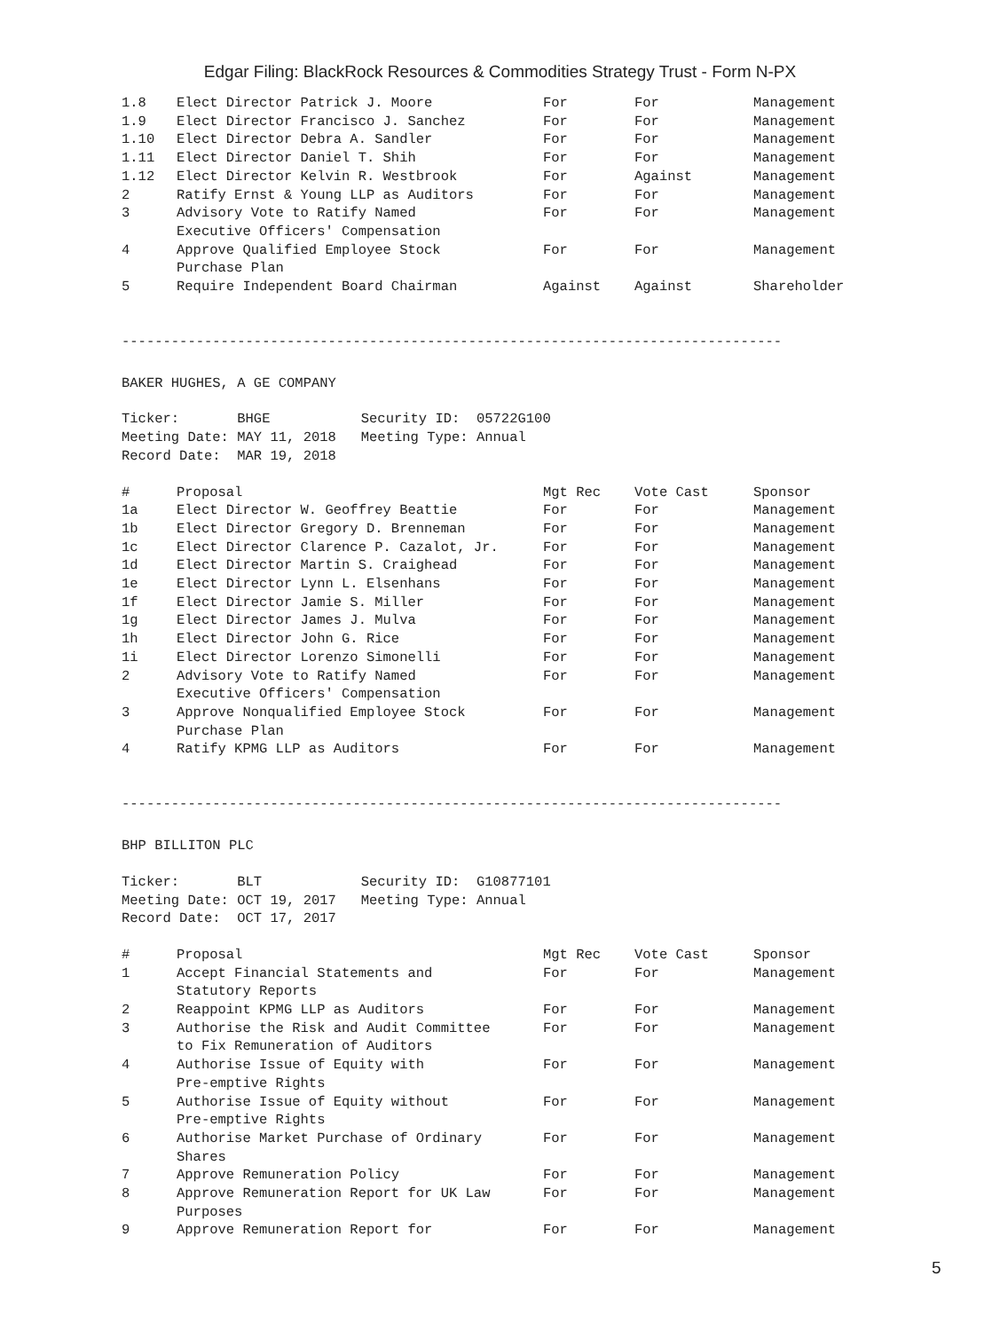Edgar Filing: BlackRock Resources & Commodities Strategy Trust - Form N-PX
| 1.8 | Elect Director Patrick J. Moore | For | For | Management |
| 1.9 | Elect Director Francisco J. Sanchez | For | For | Management |
| 1.10 | Elect Director Debra A. Sandler | For | For | Management |
| 1.11 | Elect Director Daniel T. Shih | For | For | Management |
| 1.12 | Elect Director Kelvin R. Westbrook | For | Against | Management |
| 2 | Ratify Ernst & Young LLP as Auditors | For | For | Management |
| 3 | Advisory Vote to Ratify Named Executive Officers' Compensation | For | For | Management |
| 4 | Approve Qualified Employee Stock Purchase Plan | For | For | Management |
| 5 | Require Independent Board Chairman | Against | Against | Shareholder |
--------------------------------------------------------------------------------
BAKER HUGHES, A GE COMPANY
Ticker: BHGE Security ID: 05722G100
Meeting Date: MAY 11, 2018 Meeting Type: Annual
Record Date: MAR 19, 2018
| # | Proposal | Mgt Rec | Vote Cast | Sponsor |
| --- | --- | --- | --- | --- |
| 1a | Elect Director W. Geoffrey Beattie | For | For | Management |
| 1b | Elect Director Gregory D. Brenneman | For | For | Management |
| 1c | Elect Director Clarence P. Cazalot, Jr. | For | For | Management |
| 1d | Elect Director Martin S. Craighead | For | For | Management |
| 1e | Elect Director Lynn L. Elsenhans | For | For | Management |
| 1f | Elect Director Jamie S. Miller | For | For | Management |
| 1g | Elect Director James J. Mulva | For | For | Management |
| 1h | Elect Director John G. Rice | For | For | Management |
| 1i | Elect Director Lorenzo Simonelli | For | For | Management |
| 2 | Advisory Vote to Ratify Named Executive Officers' Compensation | For | For | Management |
| 3 | Approve Nonqualified Employee Stock Purchase Plan | For | For | Management |
| 4 | Ratify KPMG LLP as Auditors | For | For | Management |
--------------------------------------------------------------------------------
BHP BILLITON PLC
Ticker: BLT Security ID: G10877101
Meeting Date: OCT 19, 2017 Meeting Type: Annual
Record Date: OCT 17, 2017
| # | Proposal | Mgt Rec | Vote Cast | Sponsor |
| --- | --- | --- | --- | --- |
| 1 | Accept Financial Statements and Statutory Reports | For | For | Management |
| 2 | Reappoint KPMG LLP as Auditors | For | For | Management |
| 3 | Authorise the Risk and Audit Committee to Fix Remuneration of Auditors | For | For | Management |
| 4 | Authorise Issue of Equity with Pre-emptive Rights | For | For | Management |
| 5 | Authorise Issue of Equity without Pre-emptive Rights | For | For | Management |
| 6 | Authorise Market Purchase of Ordinary Shares | For | For | Management |
| 7 | Approve Remuneration Policy | For | For | Management |
| 8 | Approve Remuneration Report for UK Law Purposes | For | For | Management |
| 9 | Approve Remuneration Report for | For | For | Management |
5